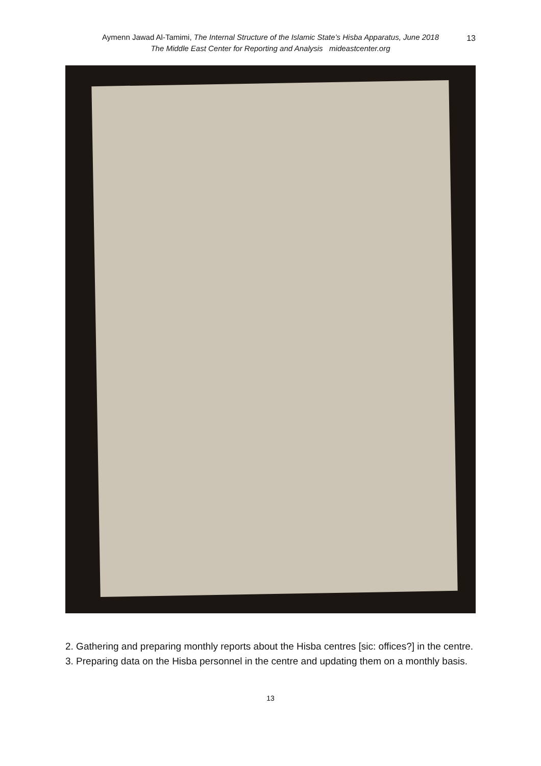Aymenn Jawad Al-Tamimi, The Internal Structure of the Islamic State’s Hisba Apparatus, June 2018
The Middle East Center for Reporting and Analysis mideastcenter.org
13
2. Gathering and preparing monthly reports about the Hisba centres [sic: offices?] in the centre.
3. Preparing data on the Hisba personnel in the centre and updating them on a monthly basis.
13